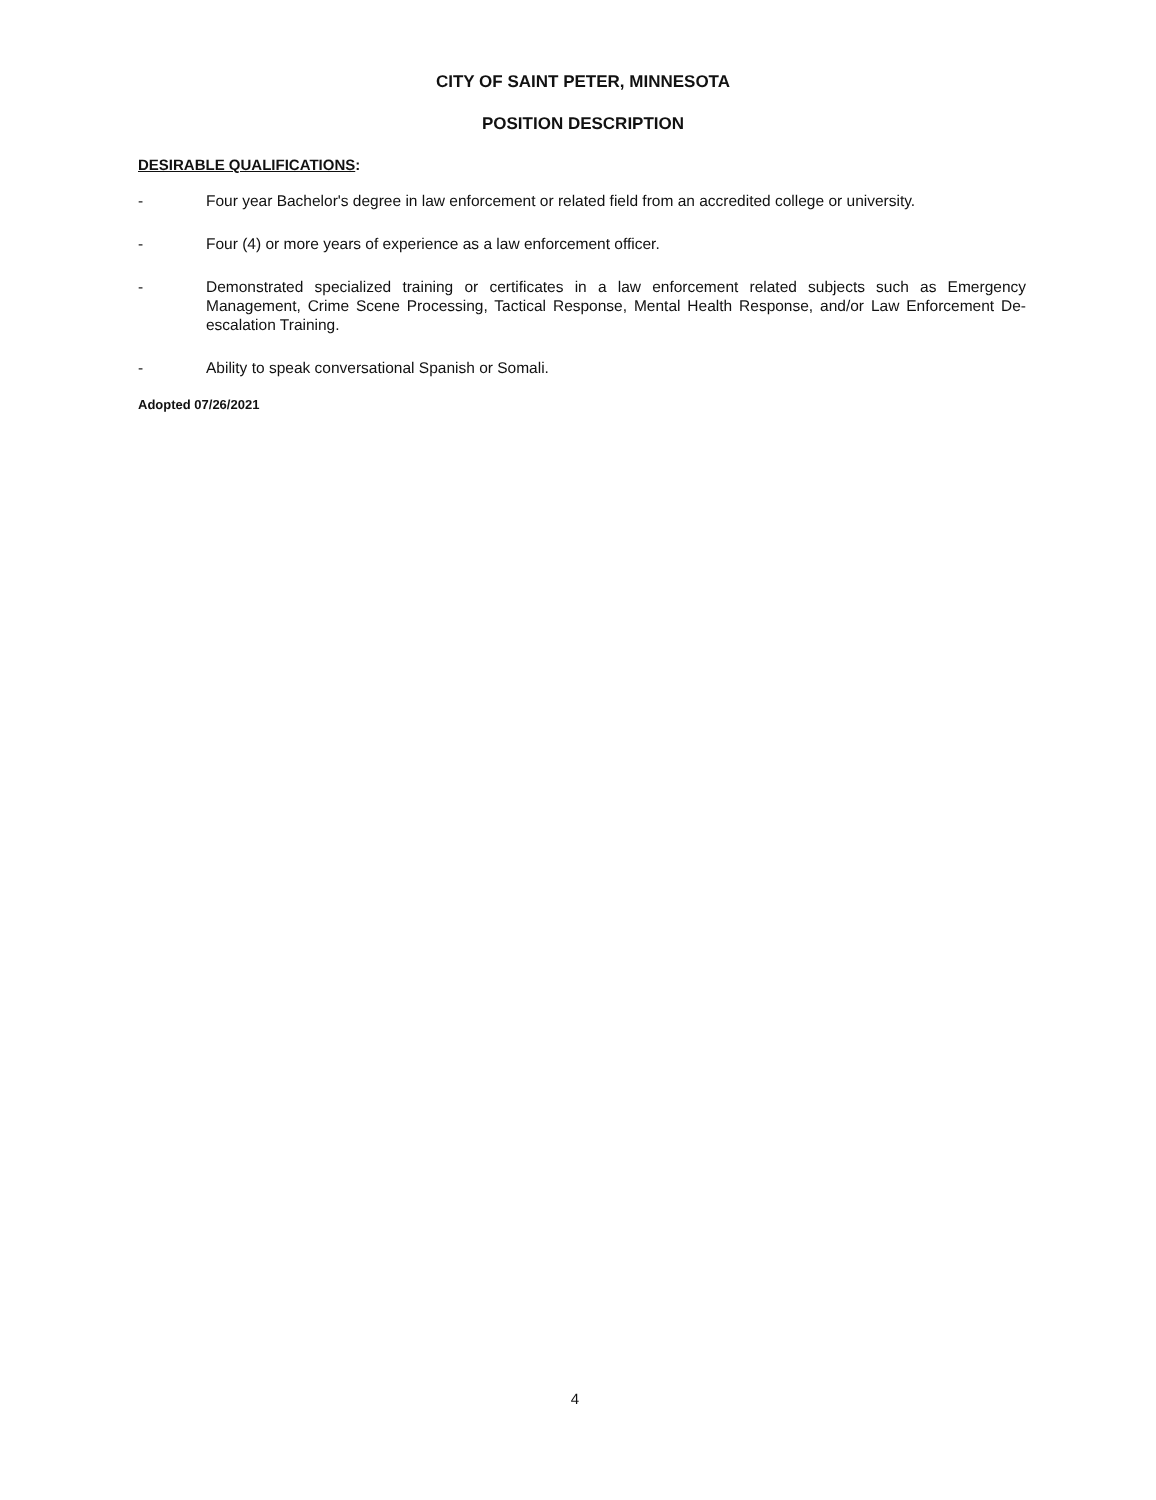CITY OF SAINT PETER, MINNESOTA
POSITION DESCRIPTION
DESIRABLE QUALIFICATIONS:
- Four year Bachelor's degree in law enforcement or related field from an accredited college or university.
- Four (4) or more years of experience as a law enforcement officer.
- Demonstrated specialized training or certificates in a law enforcement related subjects such as Emergency Management, Crime Scene Processing, Tactical Response, Mental Health Response, and/or Law Enforcement De-escalation Training.
- Ability to speak conversational Spanish or Somali.
Adopted 07/26/2021
4